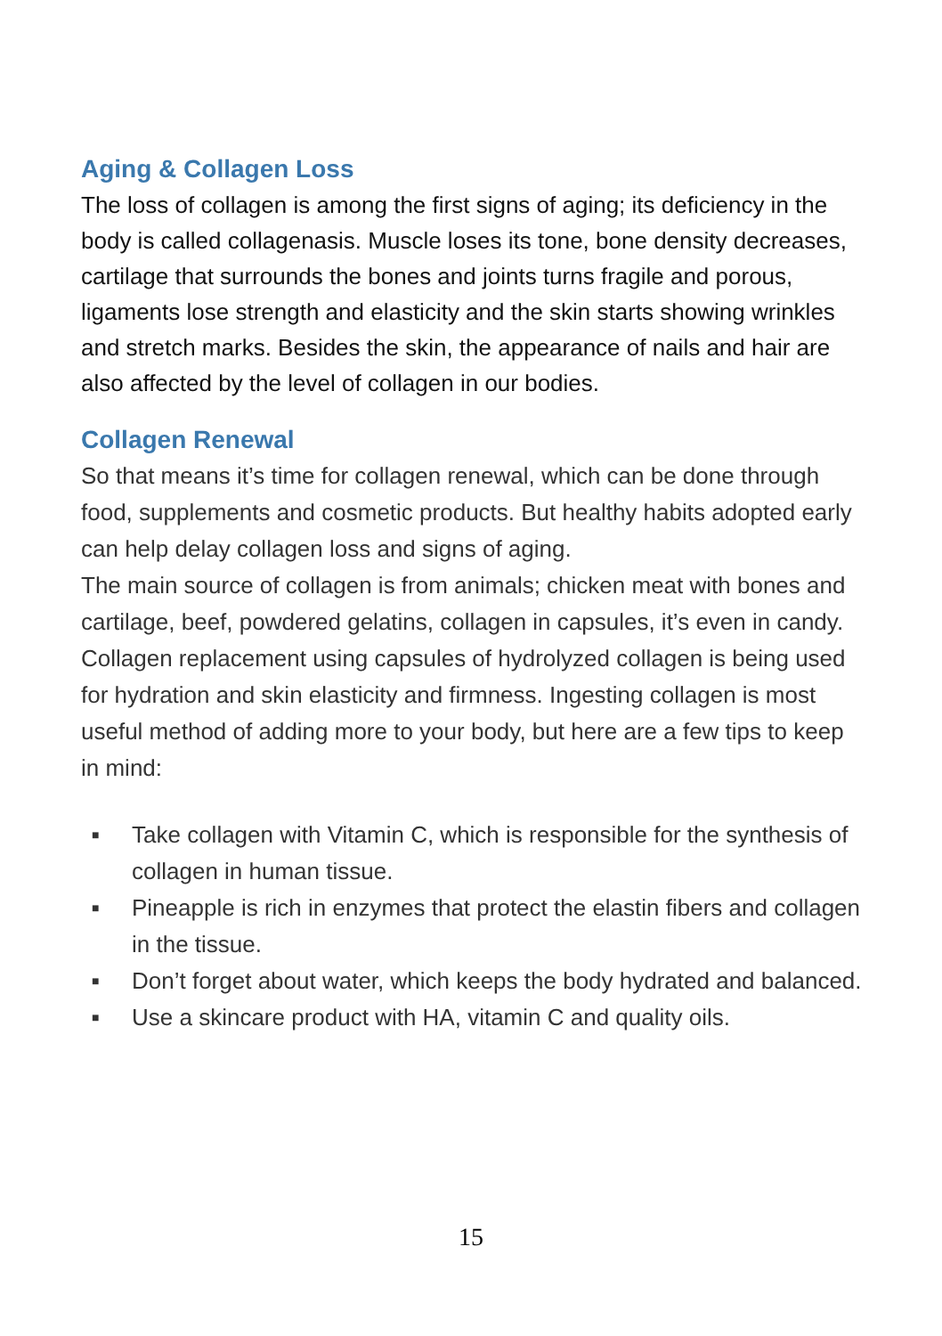Aging & Collagen Loss
The loss of collagen is among the first signs of aging; its deficiency in the body is called collagenasis. Muscle loses its tone, bone density decreases, cartilage that surrounds the bones and joints turns fragile and porous, ligaments lose strength and elasticity and the skin starts showing wrinkles and stretch marks. Besides the skin, the appearance of nails and hair are also affected by the level of collagen in our bodies.
Collagen Renewal
So that means it’s time for collagen renewal, which can be done through food, supplements and cosmetic products. But healthy habits adopted early can help delay collagen loss and signs of aging.
The main source of collagen is from animals; chicken meat with bones and cartilage, beef, powdered gelatins, collagen in capsules, it’s even in candy. Collagen replacement using capsules of hydrolyzed collagen is being used for hydration and skin elasticity and firmness. Ingesting collagen is most useful method of adding more to your body, but here are a few tips to keep in mind:
■ Take collagen with Vitamin C, which is responsible for the synthesis of collagen in human tissue.
■ Pineapple is rich in enzymes that protect the elastin fibers and collagen in the tissue.
■ Don’t forget about water, which keeps the body hydrated and balanced.
■ Use a skincare product with HA, vitamin C and quality oils.
15